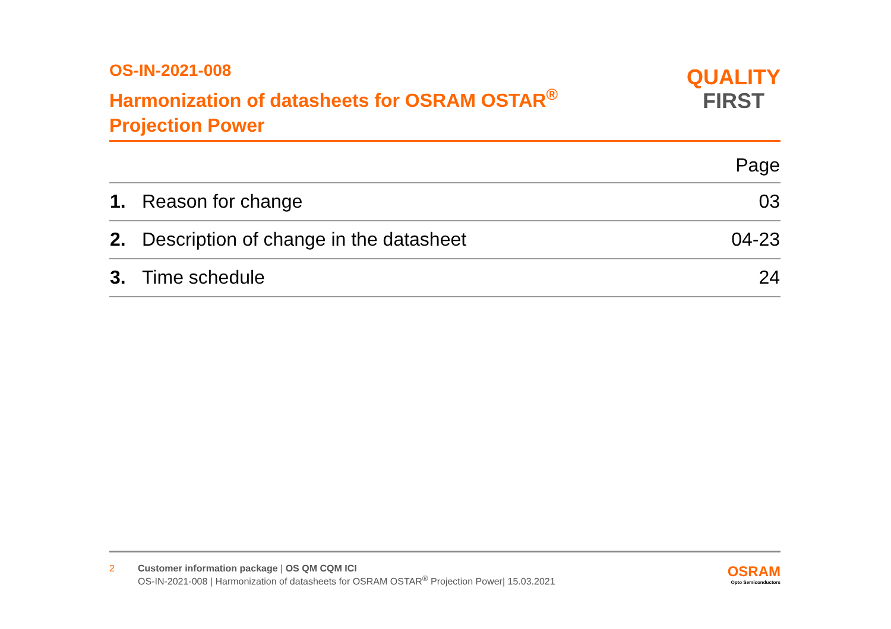OS-IN-2021-008
Harmonization of datasheets for OSRAM OSTAR<sup>®</sup>
Projection Power
QUALITY
FIRST
| Page | | |
| --- | --- | --- |
| 1. | Reason for change | 03 |
| 2. | Description of change in the datasheet | 04-23 |
| 3. | Time schedule | 24 |
2 Customer information package | OS QM CQM ICI
OS-IN-2021-008 | Harmonization of datasheets for OSRAM OSTAR<sup>®</sup> Projection Power| 15.03.2021
OSRAM
Opto Semiconductors